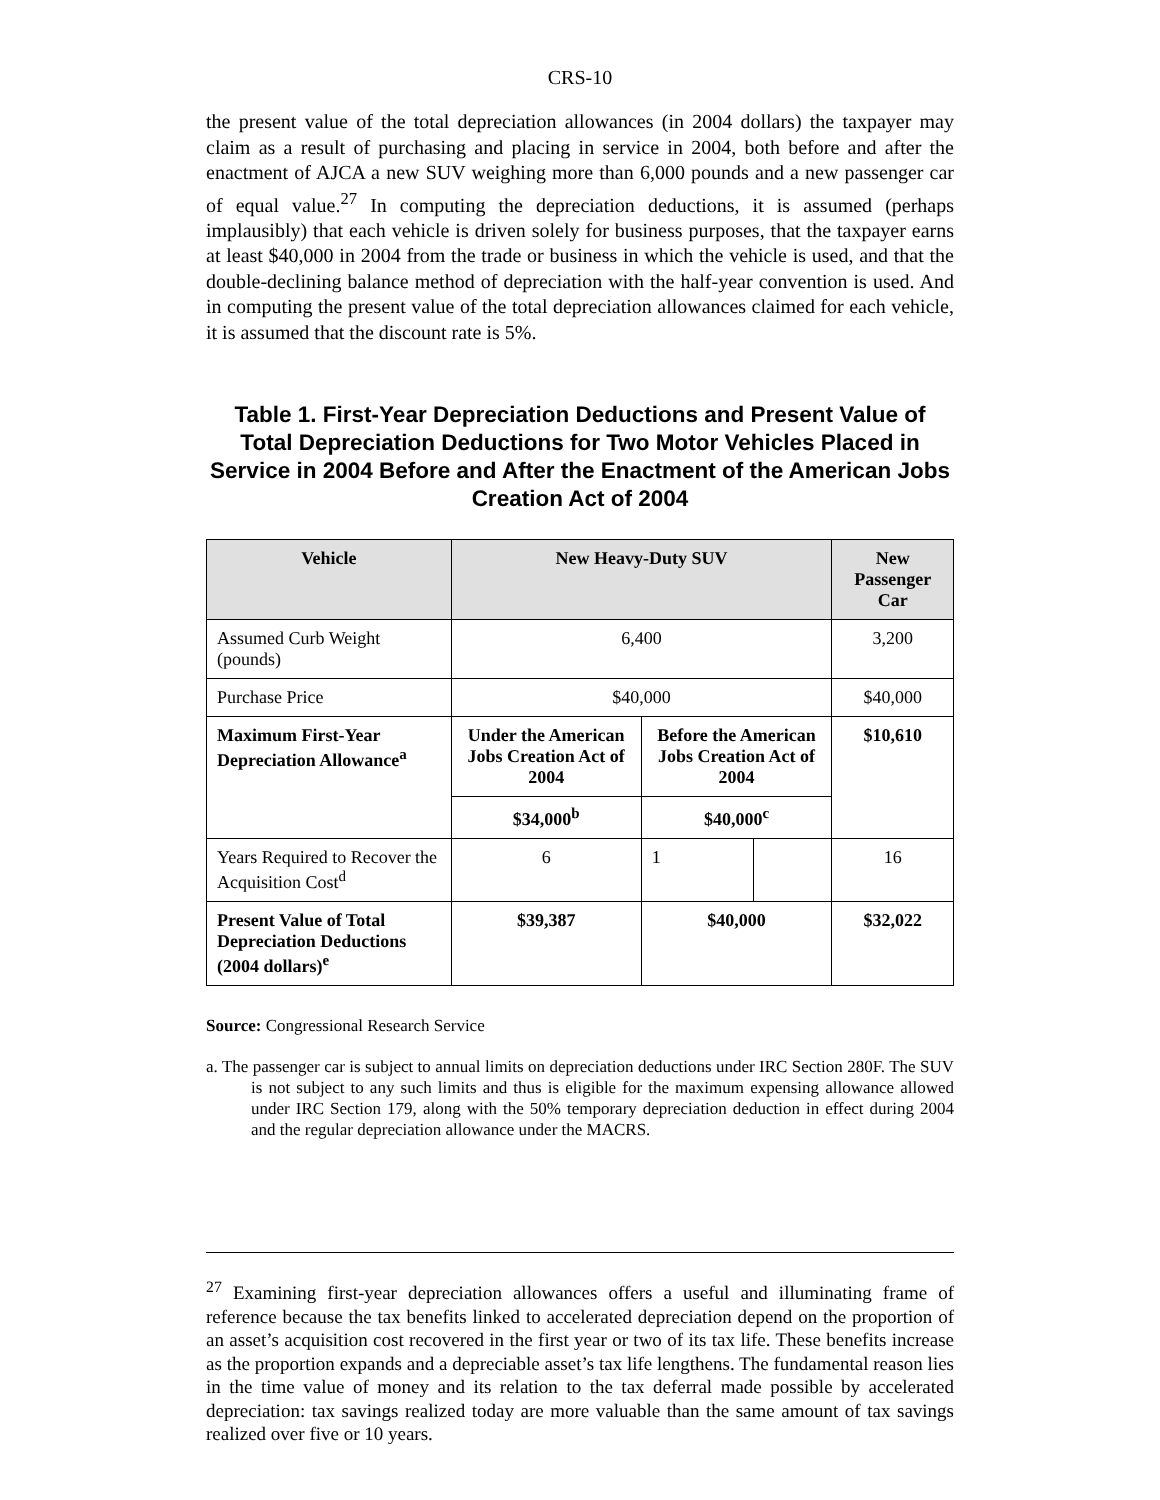CRS-10
the present value of the total depreciation allowances (in 2004 dollars) the taxpayer may claim as a result of purchasing and placing in service in 2004, both before and after the enactment of AJCA a new SUV weighing more than 6,000 pounds and a new passenger car of equal value.<sup>27</sup> In computing the depreciation deductions, it is assumed (perhaps implausibly) that each vehicle is driven solely for business purposes, that the taxpayer earns at least $40,000 in 2004 from the trade or business in which the vehicle is used, and that the double-declining balance method of depreciation with the half-year convention is used. And in computing the present value of the total depreciation allowances claimed for each vehicle, it is assumed that the discount rate is 5%.
Table 1. First-Year Depreciation Deductions and Present Value of Total Depreciation Deductions for Two Motor Vehicles Placed in Service in 2004 Before and After the Enactment of the American Jobs Creation Act of 2004
| Vehicle | New Heavy-Duty SUV | | | New Passenger Car |
| --- | --- | --- | --- | --- |
| Assumed Curb Weight (pounds) | 6,400 | | | 3,200 |
| Purchase Price | $40,000 | | | $40,000 |
| Maximum First-Year Depreciation Allowance<sup>a</sup> | Under the American Jobs Creation Act of 2004 | Before the American Jobs Creation Act of 2004 | | $10,610 |
| | $34,000<sup>b</sup> | $40,000<sup>c</sup> | | |
| Years Required to Recover the Acquisition Cost<sup>d</sup> | 6 | 1 | | 16 |
| Present Value of Total Depreciation Deductions (2004 dollars)<sup>e</sup> | $39,387 | $40,000 | | $32,022 |
Source: Congressional Research Service
a. The passenger car is subject to annual limits on depreciation deductions under IRC Section 280F. The SUV is not subject to any such limits and thus is eligible for the maximum expensing allowance allowed under IRC Section 179, along with the 50% temporary depreciation deduction in effect during 2004 and the regular depreciation allowance under the MACRS.
<sup>27</sup> Examining first-year depreciation allowances offers a useful and illuminating frame of reference because the tax benefits linked to accelerated depreciation depend on the proportion of an asset’s acquisition cost recovered in the first year or two of its tax life. These benefits increase as the proportion expands and a depreciable asset’s tax life lengthens. The fundamental reason lies in the time value of money and its relation to the tax deferral made possible by accelerated depreciation: tax savings realized today are more valuable than the same amount of tax savings realized over five or 10 years.